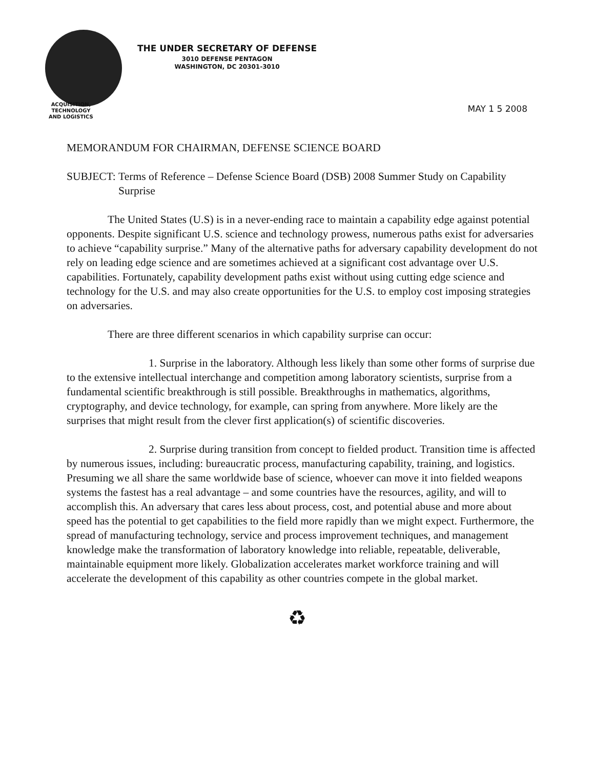THE UNDER SECRETARY OF DEFENSE
3010 DEFENSE PENTAGON
WASHINGTON, DC 20301-3010
ACQUISITION,
TECHNOLOGY
AND LOGISTICS
MAY 1 5 2008
MEMORANDUM FOR CHAIRMAN, DEFENSE SCIENCE BOARD
SUBJECT: Terms of Reference – Defense Science Board (DSB) 2008 Summer Study on Capability Surprise
The United States (U.S) is in a never-ending race to maintain a capability edge against potential opponents. Despite significant U.S. science and technology prowess, numerous paths exist for adversaries to achieve “capability surprise.” Many of the alternative paths for adversary capability development do not rely on leading edge science and are sometimes achieved at a significant cost advantage over U.S. capabilities. Fortunately, capability development paths exist without using cutting edge science and technology for the U.S. and may also create opportunities for the U.S. to employ cost imposing strategies on adversaries.
There are three different scenarios in which capability surprise can occur:
1. Surprise in the laboratory. Although less likely than some other forms of surprise due to the extensive intellectual interchange and competition among laboratory scientists, surprise from a fundamental scientific breakthrough is still possible. Breakthroughs in mathematics, algorithms, cryptography, and device technology, for example, can spring from anywhere. More likely are the surprises that might result from the clever first application(s) of scientific discoveries.
2. Surprise during transition from concept to fielded product. Transition time is affected by numerous issues, including: bureaucratic process, manufacturing capability, training, and logistics. Presuming we all share the same worldwide base of science, whoever can move it into fielded weapons systems the fastest has a real advantage – and some countries have the resources, agility, and will to accomplish this. An adversary that cares less about process, cost, and potential abuse and more about speed has the potential to get capabilities to the field more rapidly than we might expect. Furthermore, the spread of manufacturing technology, service and process improvement techniques, and management knowledge make the transformation of laboratory knowledge into reliable, repeatable, deliverable, maintainable equipment more likely. Globalization accelerates market workforce training and will accelerate the development of this capability as other countries compete in the global market.
♻